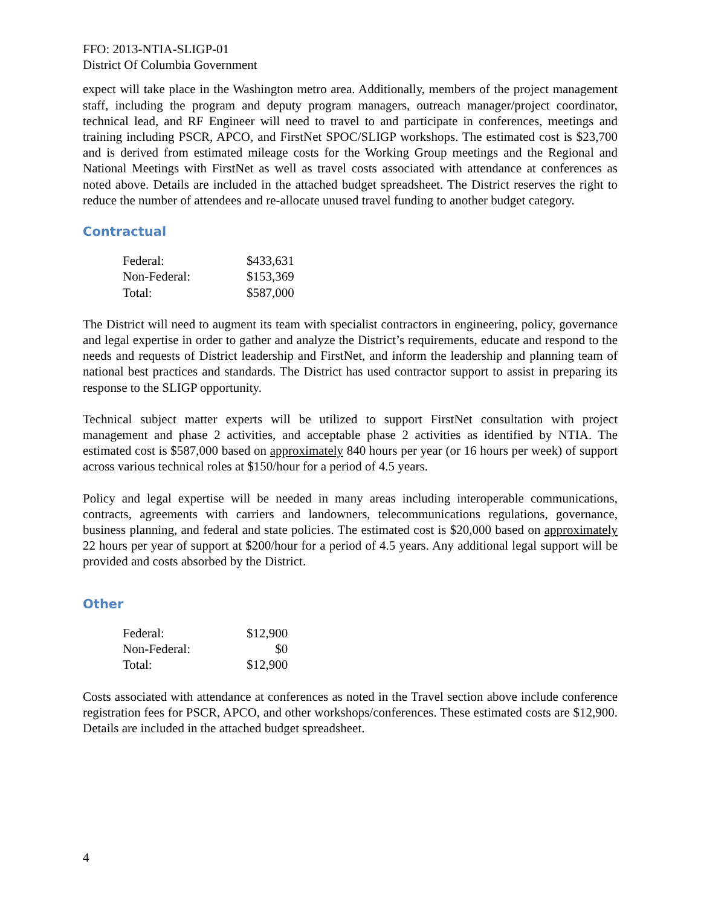FFO: 2013-NTIA-SLIGP-01
District Of Columbia Government
expect will take place in the Washington metro area. Additionally, members of the project management staff, including the program and deputy program managers, outreach manager/project coordinator, technical lead, and RF Engineer will need to travel to and participate in conferences, meetings and training including PSCR, APCO, and FirstNet SPOC/SLIGP workshops. The estimated cost is $23,700 and is derived from estimated mileage costs for the Working Group meetings and the Regional and National Meetings with FirstNet as well as travel costs associated with attendance at conferences as noted above. Details are included in the attached budget spreadsheet. The District reserves the right to reduce the number of attendees and re-allocate unused travel funding to another budget category.
Contractual
| Federal: | $433,631 |
| Non-Federal: | $153,369 |
| Total: | $587,000 |
The District will need to augment its team with specialist contractors in engineering, policy, governance and legal expertise in order to gather and analyze the District’s requirements, educate and respond to the needs and requests of District leadership and FirstNet, and inform the leadership and planning team of national best practices and standards. The District has used contractor support to assist in preparing its response to the SLIGP opportunity.
Technical subject matter experts will be utilized to support FirstNet consultation with project management and phase 2 activities, and acceptable phase 2 activities as identified by NTIA. The estimated cost is $587,000 based on approximately 840 hours per year (or 16 hours per week) of support across various technical roles at $150/hour for a period of 4.5 years.
Policy and legal expertise will be needed in many areas including interoperable communications, contracts, agreements with carriers and landowners, telecommunications regulations, governance, business planning, and federal and state policies. The estimated cost is $20,000 based on approximately 22 hours per year of support at $200/hour for a period of 4.5 years. Any additional legal support will be provided and costs absorbed by the District.
Other
| Federal: | $12,900 |
| Non-Federal: | $0 |
| Total: | $12,900 |
Costs associated with attendance at conferences as noted in the Travel section above include conference registration fees for PSCR, APCO, and other workshops/conferences. These estimated costs are $12,900. Details are included in the attached budget spreadsheet.
4